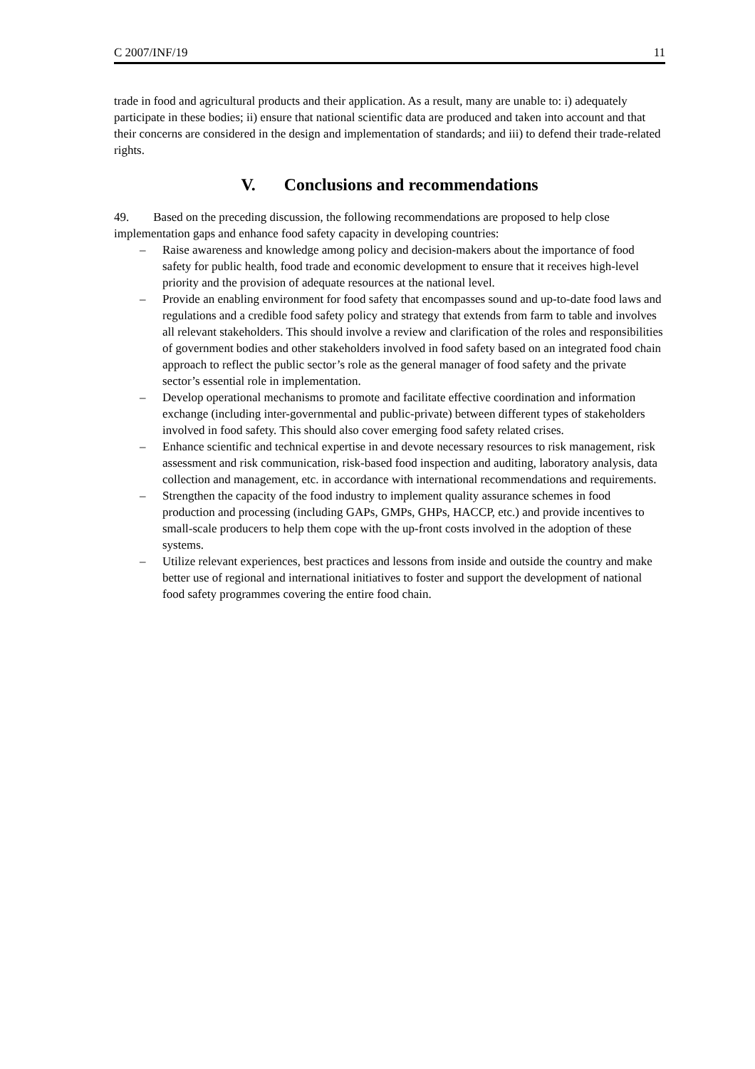C 2007/INF/19 11
trade in food and agricultural products and their application. As a result, many are unable to: i) adequately participate in these bodies; ii) ensure that national scientific data are produced and taken into account and that their concerns are considered in the design and implementation of standards; and iii) to defend their trade-related rights.
V. Conclusions and recommendations
49. Based on the preceding discussion, the following recommendations are proposed to help close implementation gaps and enhance food safety capacity in developing countries:
– Raise awareness and knowledge among policy and decision-makers about the importance of food safety for public health, food trade and economic development to ensure that it receives high-level priority and the provision of adequate resources at the national level.
– Provide an enabling environment for food safety that encompasses sound and up-to-date food laws and regulations and a credible food safety policy and strategy that extends from farm to table and involves all relevant stakeholders. This should involve a review and clarification of the roles and responsibilities of government bodies and other stakeholders involved in food safety based on an integrated food chain approach to reflect the public sector’s role as the general manager of food safety and the private sector’s essential role in implementation.
– Develop operational mechanisms to promote and facilitate effective coordination and information exchange (including inter-governmental and public-private) between different types of stakeholders involved in food safety. This should also cover emerging food safety related crises.
– Enhance scientific and technical expertise in and devote necessary resources to risk management, risk assessment and risk communication, risk-based food inspection and auditing, laboratory analysis, data collection and management, etc. in accordance with international recommendations and requirements.
– Strengthen the capacity of the food industry to implement quality assurance schemes in food production and processing (including GAPs, GMPs, GHPs, HACCP, etc.) and provide incentives to small-scale producers to help them cope with the up-front costs involved in the adoption of these systems.
– Utilize relevant experiences, best practices and lessons from inside and outside the country and make better use of regional and international initiatives to foster and support the development of national food safety programmes covering the entire food chain.